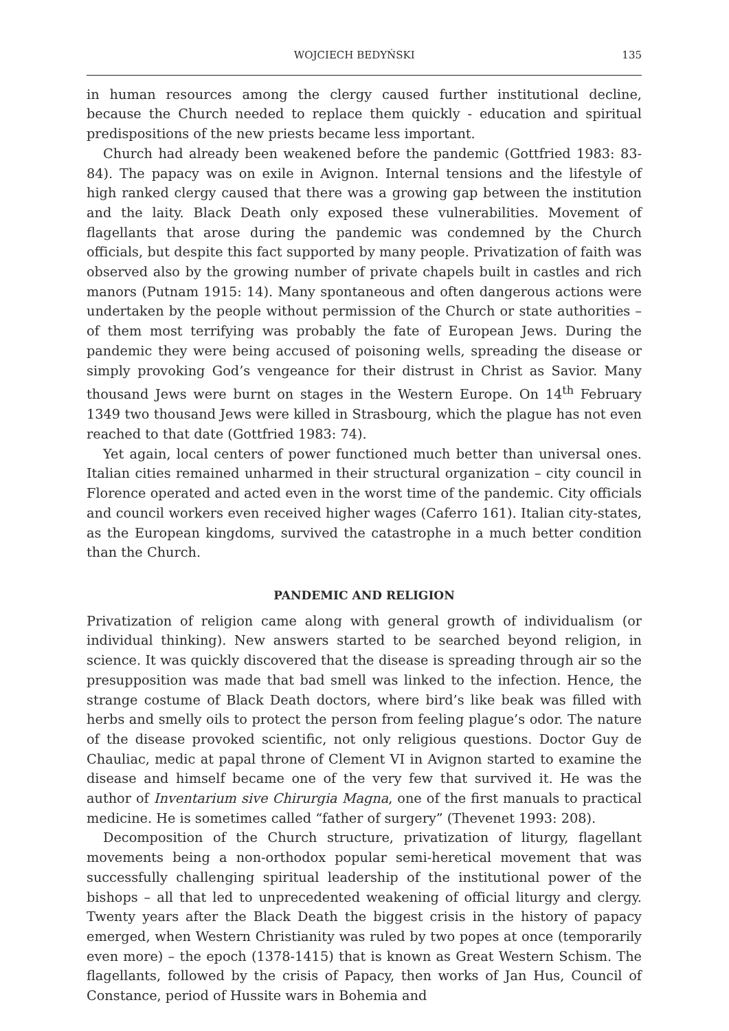WOJCIECH BEDYŃSKI 135
in human resources among the clergy caused further institutional decline, because the Church needed to replace them quickly - education and spiritual predispositions of the new priests became less important.
Church had already been weakened before the pandemic (Gottfried 1983: 83-84). The papacy was on exile in Avignon. Internal tensions and the lifestyle of high ranked clergy caused that there was a growing gap between the institution and the laity. Black Death only exposed these vulnerabilities. Movement of flagellants that arose during the pandemic was condemned by the Church officials, but despite this fact supported by many people. Privatization of faith was observed also by the growing number of private chapels built in castles and rich manors (Putnam 1915: 14). Many spontaneous and often dangerous actions were undertaken by the people without permission of the Church or state authorities – of them most terrifying was probably the fate of European Jews. During the pandemic they were being accused of poisoning wells, spreading the disease or simply provoking God’s vengeance for their distrust in Christ as Savior. Many thousand Jews were burnt on stages in the Western Europe. On 14<sup>th</sup> February 1349 two thousand Jews were killed in Strasbourg, which the plague has not even reached to that date (Gottfried 1983: 74).
Yet again, local centers of power functioned much better than universal ones. Italian cities remained unharmed in their structural organization – city council in Florence operated and acted even in the worst time of the pandemic. City officials and council workers even received higher wages (Caferro 161). Italian city-states, as the European kingdoms, survived the catastrophe in a much better condition than the Church.
PANDEMIC AND RELIGION
Privatization of religion came along with general growth of individualism (or individual thinking). New answers started to be searched beyond religion, in science. It was quickly discovered that the disease is spreading through air so the presupposition was made that bad smell was linked to the infection. Hence, the strange costume of Black Death doctors, where bird’s like beak was filled with herbs and smelly oils to protect the person from feeling plague’s odor. The nature of the disease provoked scientific, not only religious questions. Doctor Guy de Chauliac, medic at papal throne of Clement VI in Avignon started to examine the disease and himself became one of the very few that survived it. He was the author of Inventarium sive Chirurgia Magna, one of the first manuals to practical medicine. He is sometimes called “father of surgery” (Thevenet 1993: 208).
Decomposition of the Church structure, privatization of liturgy, flagellant movements being a non-orthodox popular semi-heretical movement that was successfully challenging spiritual leadership of the institutional power of the bishops – all that led to unprecedented weakening of official liturgy and clergy. Twenty years after the Black Death the biggest crisis in the history of papacy emerged, when Western Christianity was ruled by two popes at once (temporarily even more) – the epoch (1378-1415) that is known as Great Western Schism. The flagellants, followed by the crisis of Papacy, then works of Jan Hus, Council of Constance, period of Hussite wars in Bohemia and